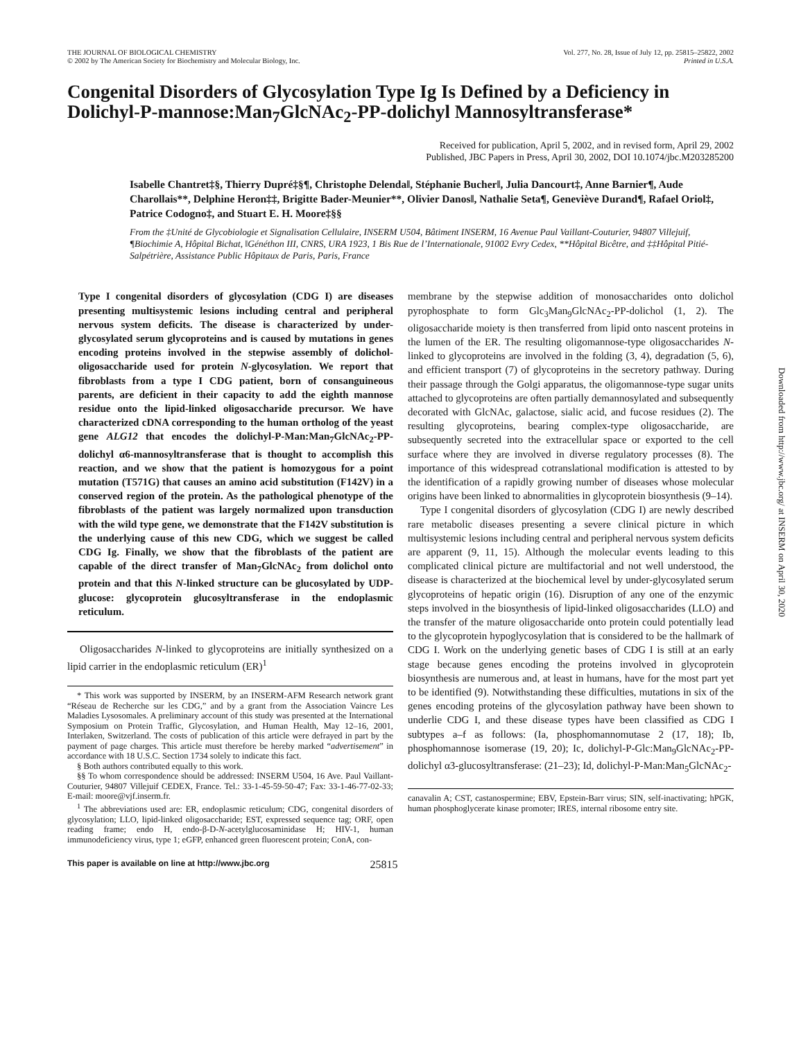THE JOURNAL OF BIOLOGICAL CHEMISTRY
© 2002 by The American Society for Biochemistry and Molecular Biology, Inc.
Vol. 277, No. 28, Issue of July 12, pp. 25815–25822, 2002
Printed in U.S.A.
Congenital Disorders of Glycosylation Type Ig Is Defined by a Deficiency in Dolichyl-P-mannose:Man<sub>7</sub>GlcNAc<sub>2</sub>-PP-dolichyl Mannosyltransferase*
Received for publication, April 5, 2002, and in revised form, April 29, 2002
Published, JBC Papers in Press, April 30, 2002, DOI 10.1074/jbc.M203285200
Isabelle Chantret‡§, Thierry Dupré‡§¶, Christophe Delenda‖, Stéphanie Bucher‖, Julia Dancourt‡, Anne Barnier¶, Aude Charollais**, Delphine Heron‡‡, Brigitte Bader-Meunier**, Olivier Danos‖, Nathalie Seta¶, Geneviève Durand¶, Rafael Oriol‡, Patrice Codogno‡, and Stuart E. H. Moore‡§§
From the ‡Unité de Glycobiologie et Signalisation Cellulaire, INSERM U504, Bâtiment INSERM, 16 Avenue Paul Vaillant-Couturier, 94807 Villejuif, ¶Biochimie A, Hôpital Bichat, ‖Généthon III, CNRS, URA 1923, 1 Bis Rue de l’Internationale, 91002 Evry Cedex, **Hôpital Bicêtre, and ‡‡Hôpital Pitié-Salpétrière, Assistance Public Hôpitaux de Paris, Paris, France
Type I congenital disorders of glycosylation (CDG I) are diseases presenting multisystemic lesions including central and peripheral nervous system deficits. The disease is characterized by under-glycosylated serum glycoproteins and is caused by mutations in genes encoding proteins involved in the stepwise assembly of dolichol-oligosaccharide used for protein N-glycosylation. We report that fibroblasts from a type I CDG patient, born of consanguineous parents, are deficient in their capacity to add the eighth mannose residue onto the lipid-linked oligosaccharide precursor. We have characterized cDNA corresponding to the human ortholog of the yeast gene ALG12 that encodes the dolichyl-P-Man:Man<sub>7</sub>GlcNAc<sub>2</sub>-PP-dolichyl α6-mannosyltransferase that is thought to accomplish this reaction, and we show that the patient is homozygous for a point mutation (T571G) that causes an amino acid substitution (F142V) in a conserved region of the protein. As the pathological phenotype of the fibroblasts of the patient was largely normalized upon transduction with the wild type gene, we demonstrate that the F142V substitution is the underlying cause of this new CDG, which we suggest be called CDG Ig. Finally, we show that the fibroblasts of the patient are capable of the direct transfer of Man<sub>7</sub>GlcNAc<sub>2</sub> from dolichol onto protein and that this N-linked structure can be glucosylated by UDP-glucose: glycoprotein glucosyltransferase in the endoplasmic reticulum.
Oligosaccharides N-linked to glycoproteins are initially synthesized on a lipid carrier in the endoplasmic reticulum (ER)<sup>1</sup>
* This work was supported by INSERM, by an INSERM-AFM Research network grant “Réseau de Recherche sur les CDG,” and by a grant from the Association Vaincre Les Maladies Lysosomales. A preliminary account of this study was presented at the International Symposium on Protein Traffic, Glycosylation, and Human Health, May 12–16, 2001, Interlaken, Switzerland. The costs of publication of this article were defrayed in part by the payment of page charges. This article must therefore be hereby marked “advertisement” in accordance with 18 U.S.C. Section 1734 solely to indicate this fact.
§ Both authors contributed equally to this work.
§§ To whom correspondence should be addressed: INSERM U504, 16 Ave. Paul Vaillant-Couturier, 94807 Villejuif CEDEX, France. Tel.: 33-1-45-59-50-47; Fax: 33-1-46-77-02-33; E-mail: moore@vjf.inserm.fr.
<sup>1</sup> The abbreviations used are: ER, endoplasmic reticulum; CDG, congenital disorders of glycosylation; LLO, lipid-linked oligosaccharide; EST, expressed sequence tag; ORF, open reading frame; endo H, endo-β-D-N-acetylglucosaminidase H; HIV-1, human immunodeficiency virus, type 1; eGFP, enhanced green fluorescent protein; ConA, con-
membrane by the stepwise addition of monosaccharides onto dolichol pyrophosphate to form Glc<sub>3</sub>Man<sub>9</sub>GlcNAc<sub>2</sub>-PP-dolichol (1, 2). The oligosaccharide moiety is then transferred from lipid onto nascent proteins in the lumen of the ER. The resulting oligomannose-type oligosaccharides N-linked to glycoproteins are involved in the folding (3, 4), degradation (5, 6), and efficient transport (7) of glycoproteins in the secretory pathway. During their passage through the Golgi apparatus, the oligomannose-type sugar units attached to glycoproteins are often partially demannosylated and subsequently decorated with GlcNAc, galactose, sialic acid, and fucose residues (2). The resulting glycoproteins, bearing complex-type oligosaccharide, are subsequently secreted into the extracellular space or exported to the cell surface where they are involved in diverse regulatory processes (8). The importance of this widespread cotranslational modification is attested to by the identification of a rapidly growing number of diseases whose molecular origins have been linked to abnormalities in glycoprotein biosynthesis (9–14).
Type I congenital disorders of glycosylation (CDG I) are newly described rare metabolic diseases presenting a severe clinical picture in which multisystemic lesions including central and peripheral nervous system deficits are apparent (9, 11, 15). Although the molecular events leading to this complicated clinical picture are multifactorial and not well understood, the disease is characterized at the biochemical level by under-glycosylated serum glycoproteins of hepatic origin (16). Disruption of any one of the enzymic steps involved in the biosynthesis of lipid-linked oligosaccharides (LLO) and the transfer of the mature oligosaccharide onto protein could potentially lead to the glycoprotein hypoglycosylation that is considered to be the hallmark of CDG I. Work on the underlying genetic bases of CDG I is still at an early stage because genes encoding the proteins involved in glycoprotein biosynthesis are numerous and, at least in humans, have for the most part yet to be identified (9). Notwithstanding these difficulties, mutations in six of the genes encoding proteins of the glycosylation pathway have been shown to underlie CDG I, and these disease types have been classified as CDG I subtypes a–f as follows: (Ia, phosphomannomutase 2 (17, 18); Ib, phosphomannose isomerase (19, 20); Ic, dolichyl-P-Glc:Man<sub>9</sub>GlcNAc<sub>2</sub>-PP-dolichyl α3-glucosyltransferase: (21–23); Id, dolichyl-P-Man:Man<sub>5</sub>GlcNAc<sub>2</sub>-
canavalin A; CST, castanospermine; EBV, Epstein-Barr virus; SIN, self-inactivating; hPGK, human phosphoglycerate kinase promoter; IRES, internal ribosome entry site.
This paper is available on line at http://www.jbc.org 25815
Downloaded from http://www.jbc.org/ at INSERM on April 30, 2020